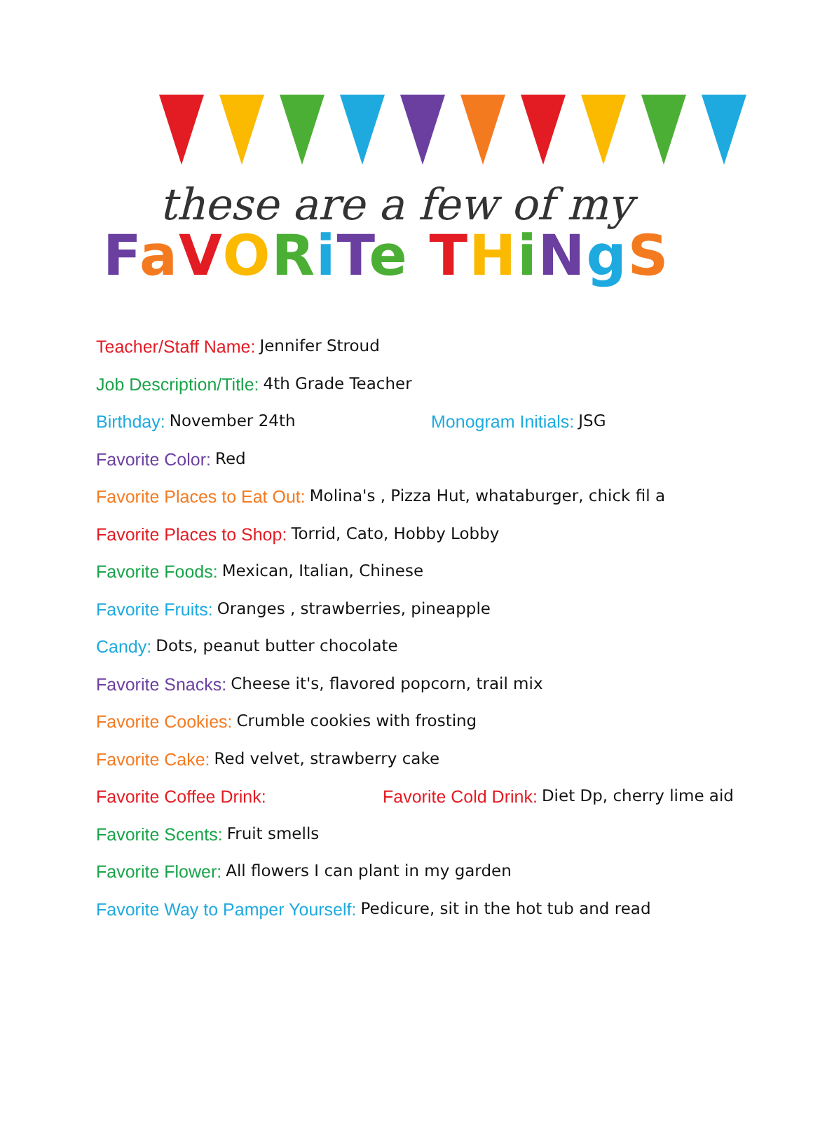these are a few of my
FaVORiTe THiNgS
Teacher/Staff Name: Jennifer Stroud
Job Description/Title: 4th Grade Teacher
Birthday: November 24th Monogram Initials: JSG
Favorite Color: Red
Favorite Places to Eat Out: Molina's , Pizza Hut, whataburger, chick fil a
Favorite Places to Shop: Torrid, Cato, Hobby Lobby
Favorite Foods: Mexican, Italian, Chinese
Favorite Fruits: Oranges , strawberries, pineapple
Candy: Dots, peanut butter chocolate
Favorite Snacks: Cheese it's, flavored popcorn, trail mix
Favorite Cookies: Crumble cookies with frosting
Favorite Cake: Red velvet, strawberry cake
Favorite Coffee Drink: Favorite Cold Drink: Diet Dp, cherry lime aid
Favorite Scents: Fruit smells
Favorite Flower: All flowers I can plant in my garden
Favorite Way to Pamper Yourself: Pedicure, sit in the hot tub and read